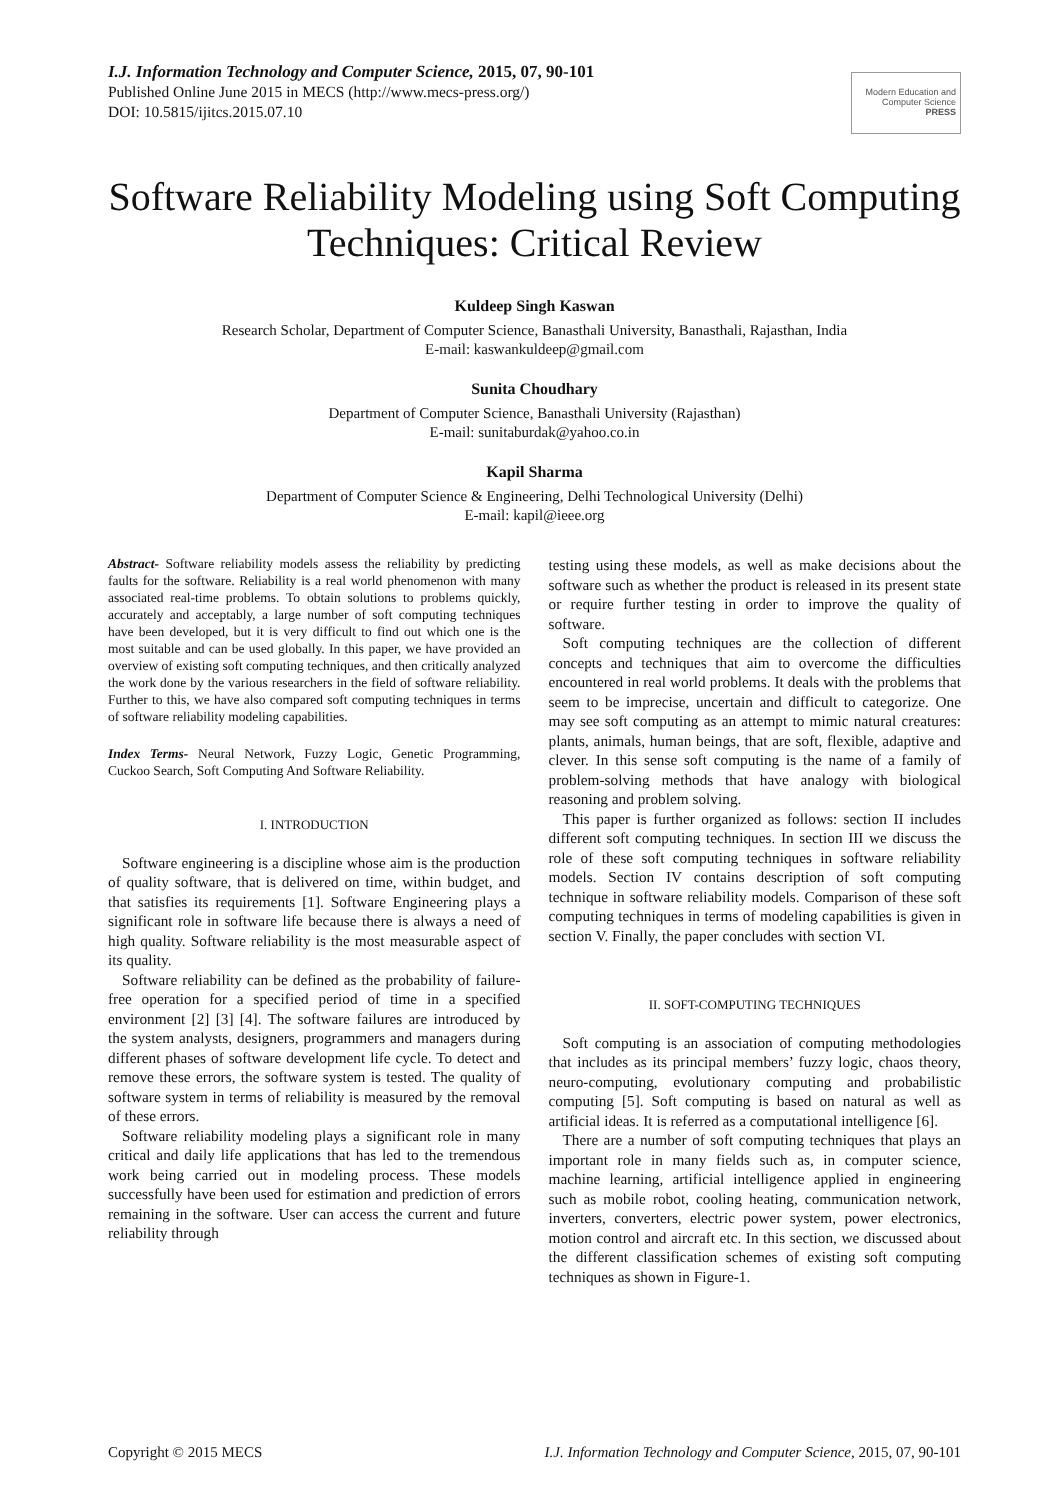I.J. Information Technology and Computer Science, 2015, 07, 90-101
Published Online June 2015 in MECS (http://www.mecs-press.org/)
DOI: 10.5815/ijitcs.2015.07.10
Modern Education and Computer Science
PRESS
Software Reliability Modeling using Soft Computing Techniques: Critical Review
Kuldeep Singh Kaswan
Research Scholar, Department of Computer Science, Banasthali University, Banasthali, Rajasthan, India
E-mail: kaswankuldeep@gmail.com
Sunita Choudhary
Department of Computer Science, Banasthali University (Rajasthan)
E-mail: sunitaburdak@yahoo.co.in
Kapil Sharma
Department of Computer Science & Engineering, Delhi Technological University (Delhi)
E-mail: kapil@ieee.org
Abstract- Software reliability models assess the reliability by predicting faults for the software. Reliability is a real world phenomenon with many associated real-time problems. To obtain solutions to problems quickly, accurately and acceptably, a large number of soft computing techniques have been developed, but it is very difficult to find out which one is the most suitable and can be used globally. In this paper, we have provided an overview of existing soft computing techniques, and then critically analyzed the work done by the various researchers in the field of software reliability. Further to this, we have also compared soft computing techniques in terms of software reliability modeling capabilities.
Index Terms- Neural Network, Fuzzy Logic, Genetic Programming, Cuckoo Search, Soft Computing And Software Reliability.
I. INTRODUCTION
Software engineering is a discipline whose aim is the production of quality software, that is delivered on time, within budget, and that satisfies its requirements [1]. Software Engineering plays a significant role in software life because there is always a need of high quality. Software reliability is the most measurable aspect of its quality.
Software reliability can be defined as the probability of failure-free operation for a specified period of time in a specified environment [2] [3] [4]. The software failures are introduced by the system analysts, designers, programmers and managers during different phases of software development life cycle. To detect and remove these errors, the software system is tested. The quality of software system in terms of reliability is measured by the removal of these errors.
Software reliability modeling plays a significant role in many critical and daily life applications that has led to the tremendous work being carried out in modeling process. These models successfully have been used for estimation and prediction of errors remaining in the software. User can access the current and future reliability through
testing using these models, as well as make decisions about the software such as whether the product is released in its present state or require further testing in order to improve the quality of software.
Soft computing techniques are the collection of different concepts and techniques that aim to overcome the difficulties encountered in real world problems. It deals with the problems that seem to be imprecise, uncertain and difficult to categorize. One may see soft computing as an attempt to mimic natural creatures: plants, animals, human beings, that are soft, flexible, adaptive and clever. In this sense soft computing is the name of a family of problem-solving methods that have analogy with biological reasoning and problem solving.
This paper is further organized as follows: section II includes different soft computing techniques. In section III we discuss the role of these soft computing techniques in software reliability models. Section IV contains description of soft computing technique in software reliability models. Comparison of these soft computing techniques in terms of modeling capabilities is given in section V. Finally, the paper concludes with section VI.
II. SOFT-COMPUTING TECHNIQUES
Soft computing is an association of computing methodologies that includes as its principal members’ fuzzy logic, chaos theory, neuro-computing, evolutionary computing and probabilistic computing [5]. Soft computing is based on natural as well as artificial ideas. It is referred as a computational intelligence [6].
There are a number of soft computing techniques that plays an important role in many fields such as, in computer science, machine learning, artificial intelligence applied in engineering such as mobile robot, cooling heating, communication network, inverters, converters, electric power system, power electronics, motion control and aircraft etc. In this section, we discussed about the different classification schemes of existing soft computing techniques as shown in Figure-1.
Copyright © 2015 MECS I.J. Information Technology and Computer Science, 2015, 07, 90-101